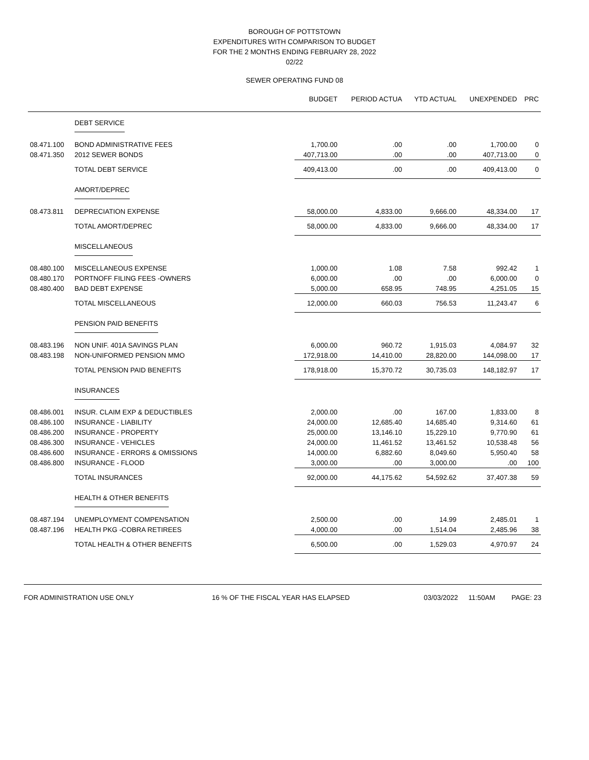BOROUGH OF POTTSTOWN
EXPENDITURES WITH COMPARISON TO BUDGET
FOR THE 2 MONTHS ENDING FEBRUARY 28, 2022
02/22
SEWER OPERATING FUND 08
| | | BUDGET | PERIOD ACTUA | YTD ACTUAL | UNEXPENDED | PRC |
| --- | --- | --- | --- | --- | --- | --- |
| | DEBT SERVICE | | | | | |
| 08.471.100 | BOND ADMINISTRATIVE FEES | 1,700.00 | .00 | .00 | 1,700.00 | 0 |
| 08.471.350 | 2012 SEWER BONDS | 407,713.00 | .00 | .00 | 407,713.00 | 0 |
| | TOTAL DEBT SERVICE | 409,413.00 | .00 | .00 | 409,413.00 | 0 |
| | AMORT/DEPREC | | | | | |
| 08.473.811 | DEPRECIATION EXPENSE | 58,000.00 | 4,833.00 | 9,666.00 | 48,334.00 | 17 |
| | TOTAL AMORT/DEPREC | 58,000.00 | 4,833.00 | 9,666.00 | 48,334.00 | 17 |
| | MISCELLANEOUS | | | | | |
| 08.480.100 | MISCELLANEOUS EXPENSE | 1,000.00 | 1.08 | 7.58 | 992.42 | 1 |
| 08.480.170 | PORTNOFF FILING FEES -OWNERS | 6,000.00 | .00 | .00 | 6,000.00 | 0 |
| 08.480.400 | BAD DEBT EXPENSE | 5,000.00 | 658.95 | 748.95 | 4,251.05 | 15 |
| | TOTAL MISCELLANEOUS | 12,000.00 | 660.03 | 756.53 | 11,243.47 | 6 |
| | PENSION PAID BENEFITS | | | | | |
| 08.483.196 | NON UNIF. 401A SAVINGS PLAN | 6,000.00 | 960.72 | 1,915.03 | 4,084.97 | 32 |
| 08.483.198 | NON-UNIFORMED PENSION MMO | 172,918.00 | 14,410.00 | 28,820.00 | 144,098.00 | 17 |
| | TOTAL PENSION PAID BENEFITS | 178,918.00 | 15,370.72 | 30,735.03 | 148,182.97 | 17 |
| | INSURANCES | | | | | |
| 08.486.001 | INSUR. CLAIM EXP & DEDUCTIBLES | 2,000.00 | .00 | 167.00 | 1,833.00 | 8 |
| 08.486.100 | INSURANCE - LIABILITY | 24,000.00 | 12,685.40 | 14,685.40 | 9,314.60 | 61 |
| 08.486.200 | INSURANCE - PROPERTY | 25,000.00 | 13,146.10 | 15,229.10 | 9,770.90 | 61 |
| 08.486.300 | INSURANCE - VEHICLES | 24,000.00 | 11,461.52 | 13,461.52 | 10,538.48 | 56 |
| 08.486.600 | INSURANCE - ERRORS & OMISSIONS | 14,000.00 | 6,882.60 | 8,049.60 | 5,950.40 | 58 |
| 08.486.800 | INSURANCE - FLOOD | 3,000.00 | .00 | 3,000.00 | .00 | 100 |
| | TOTAL INSURANCES | 92,000.00 | 44,175.62 | 54,592.62 | 37,407.38 | 59 |
| | HEALTH & OTHER BENEFITS | | | | | |
| 08.487.194 | UNEMPLOYMENT COMPENSATION | 2,500.00 | .00 | 14.99 | 2,485.01 | 1 |
| 08.487.196 | HEALTH PKG -COBRA RETIREES | 4,000.00 | .00 | 1,514.04 | 2,485.96 | 38 |
| | TOTAL HEALTH & OTHER BENEFITS | 6,500.00 | .00 | 1,529.03 | 4,970.97 | 24 |
FOR ADMINISTRATION USE ONLY 16 % OF THE FISCAL YEAR HAS ELAPSED 03/03/2022 11:50AM PAGE: 23